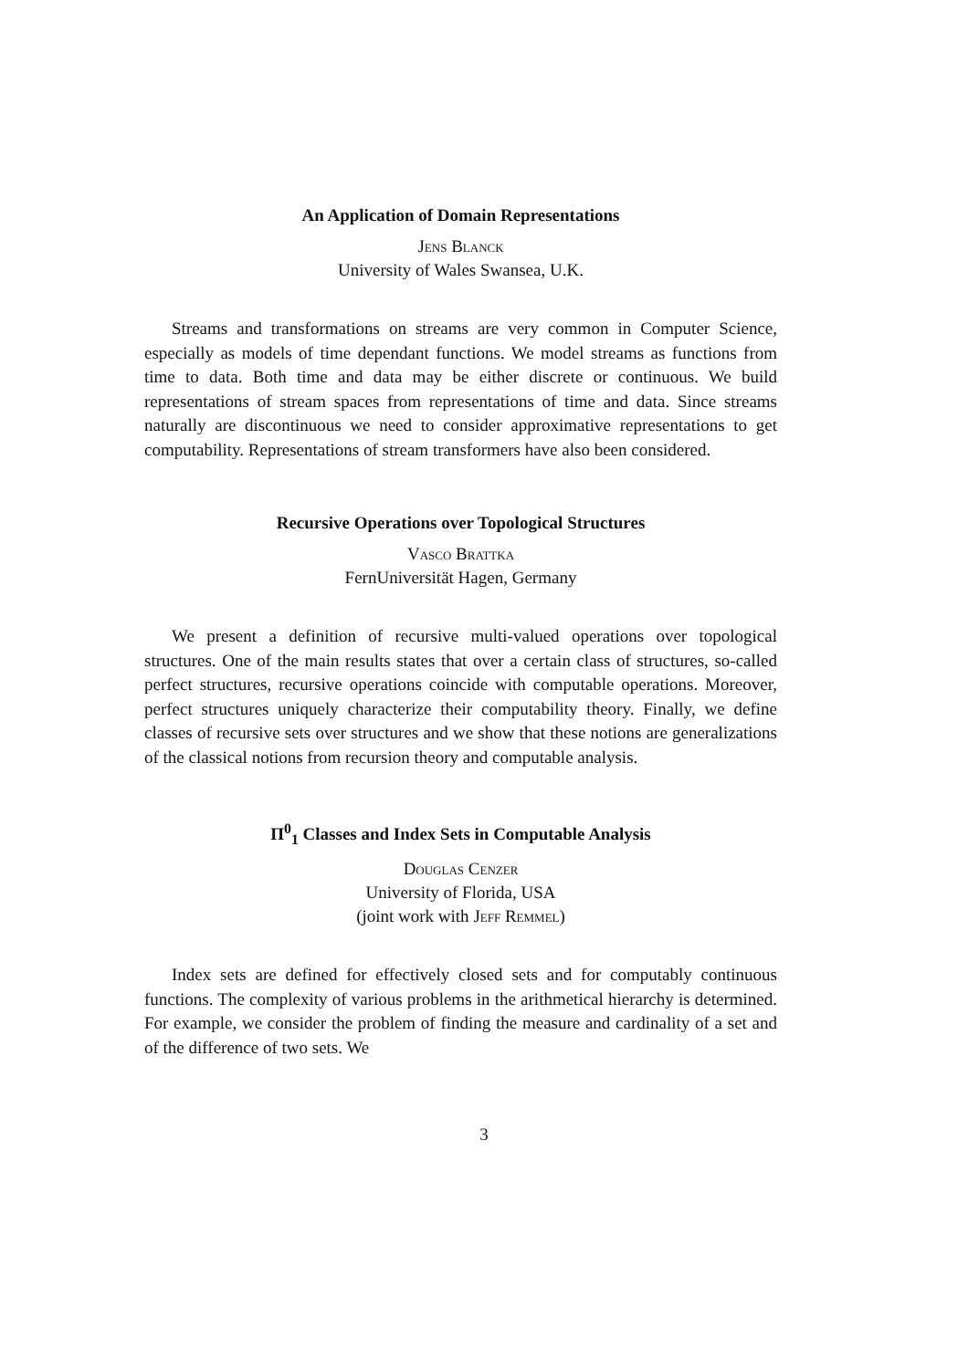An Application of Domain Representations
Jens Blanck
University of Wales Swansea, U.K.
Streams and transformations on streams are very common in Computer Science, especially as models of time dependant functions. We model streams as functions from time to data. Both time and data may be either discrete or continuous. We build representations of stream spaces from representations of time and data. Since streams naturally are discontinuous we need to consider approximative representations to get computability. Representations of stream transformers have also been considered.
Recursive Operations over Topological Structures
Vasco Brattka
FernUniversität Hagen, Germany
We present a definition of recursive multi-valued operations over topological structures. One of the main results states that over a certain class of structures, so-called perfect structures, recursive operations coincide with computable operations. Moreover, perfect structures uniquely characterize their computability theory. Finally, we define classes of recursive sets over structures and we show that these notions are generalizations of the classical notions from recursion theory and computable analysis.
Π<sup>0</sup><sub>1</sub> Classes and Index Sets in Computable Analysis
Douglas Cenzer
University of Florida, USA
(joint work with Jeff Remmel)
Index sets are defined for effectively closed sets and for computably continuous functions. The complexity of various problems in the arithmetical hierarchy is determined. For example, we consider the problem of finding the measure and cardinality of a set and of the difference of two sets. We
3